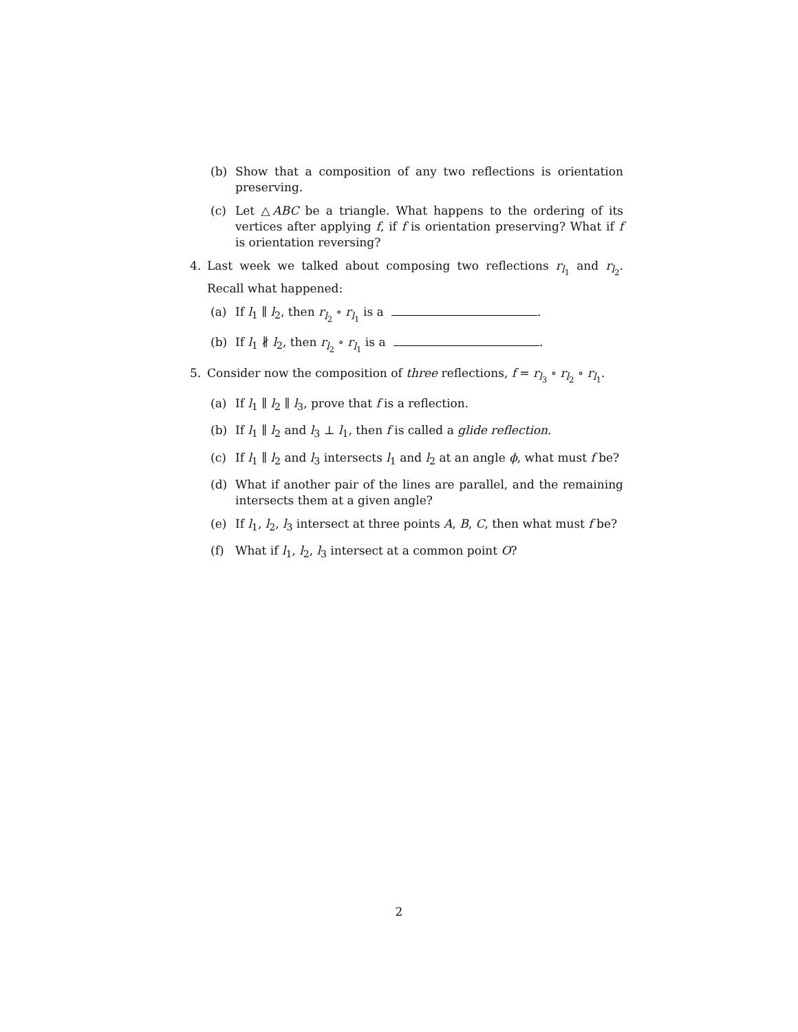(b) Show that a composition of any two reflections is orientation preserving.
(c) Let △ABC be a triangle. What happens to the ordering of its vertices after applying f, if f is orientation preserving? What if f is orientation reversing?
4. Last week we talked about composing two reflections r<sub>l<sub>1</sub></sub> and r<sub>l<sub>2</sub></sub>. Recall what happened:
(a) If l<sub>1</sub> ∥ l<sub>2</sub>, then r<sub>l<sub>2</sub></sub> ∘ r<sub>l<sub>1</sub></sub> is a .
(b) If l<sub>1</sub> ∦ l<sub>2</sub>, then r<sub>l<sub>2</sub></sub> ∘ r<sub>l<sub>1</sub></sub> is a .
5. Consider now the composition of three reflections, f = r<sub>l<sub>3</sub></sub> ∘ r<sub>l<sub>2</sub></sub> ∘ r<sub>l<sub>1</sub></sub>.
(a) If l<sub>1</sub> ∥ l<sub>2</sub> ∥ l<sub>3</sub>, prove that f is a reflection.
(b) If l<sub>1</sub> ∥ l<sub>2</sub> and l<sub>3</sub> ⊥ l<sub>1</sub>, then f is called a glide reflection.
(c) If l<sub>1</sub> ∥ l<sub>2</sub> and l<sub>3</sub> intersects l<sub>1</sub> and l<sub>2</sub> at an angle ϕ, what must f be?
(d) What if another pair of the lines are parallel, and the remaining intersects them at a given angle?
(e) If l<sub>1</sub>, l<sub>2</sub>, l<sub>3</sub> intersect at three points A, B, C, then what must f be?
(f) What if l<sub>1</sub>, l<sub>2</sub>, l<sub>3</sub> intersect at a common point O?
2